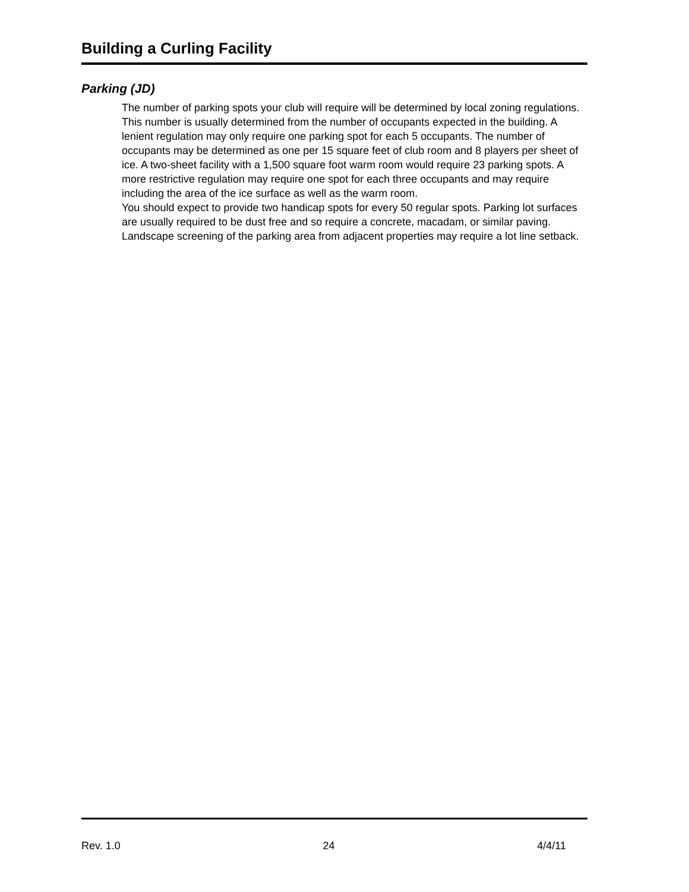Building a Curling Facility
Parking (JD)
The number of parking spots your club will require will be determined by local zoning regulations. This number is usually determined from the number of occupants expected in the building. A lenient regulation may only require one parking spot for each 5 occupants. The number of occupants may be determined as one per 15 square feet of club room and 8 players per sheet of ice. A two-sheet facility with a 1,500 square foot warm room would require 23 parking spots. A more restrictive regulation may require one spot for each three occupants and may require including the area of the ice surface as well as the warm room.
You should expect to provide two handicap spots for every 50 regular spots. Parking lot surfaces are usually required to be dust free and so require a concrete, macadam, or similar paving. Landscape screening of the parking area from adjacent properties may require a lot line setback.
Rev. 1.0 24 4/4/11